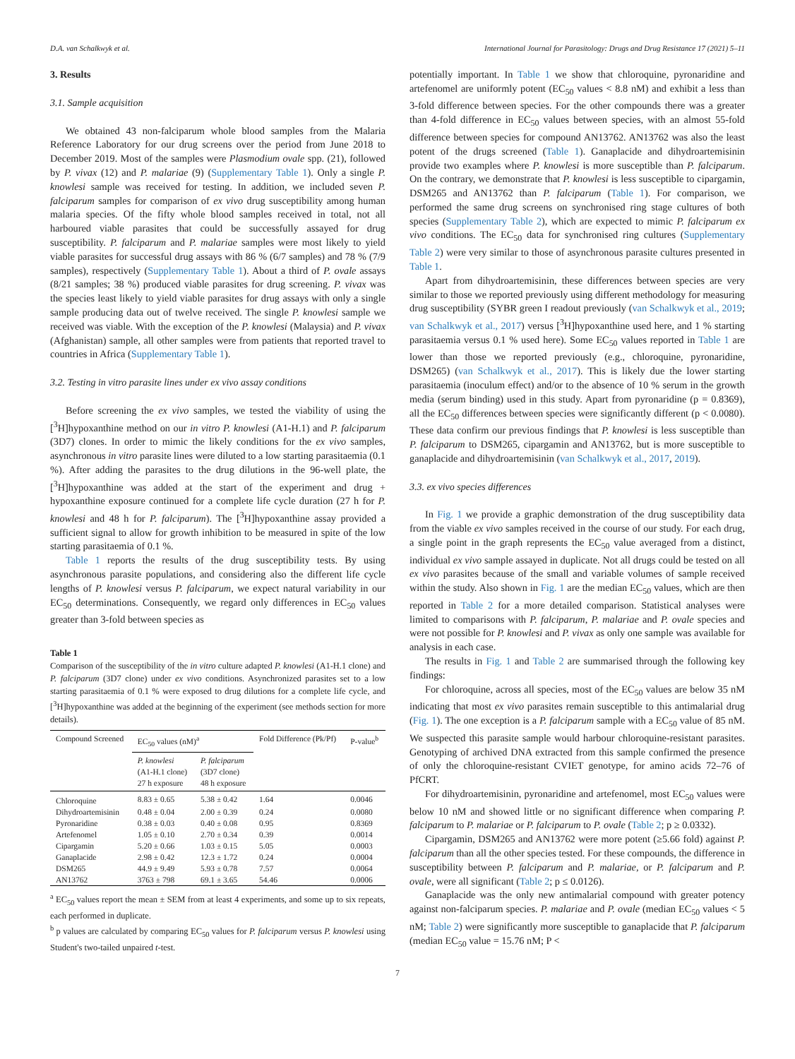D.A. van Schalkwyk et al. International Journal for Parasitology: Drugs and Drug Resistance 17 (2021) 5–11
3. Results
3.1. Sample acquisition
We obtained 43 non-falciparum whole blood samples from the Malaria Reference Laboratory for our drug screens over the period from June 2018 to December 2019. Most of the samples were Plasmodium ovale spp. (21), followed by P. vivax (12) and P. malariae (9) (Supplementary Table 1). Only a single P. knowlesi sample was received for testing. In addition, we included seven P. falciparum samples for comparison of ex vivo drug susceptibility among human malaria species. Of the fifty whole blood samples received in total, not all harboured viable parasites that could be successfully assayed for drug susceptibility. P. falciparum and P. malariae samples were most likely to yield viable parasites for successful drug assays with 86 % (6/7 samples) and 78 % (7/9 samples), respectively (Supplementary Table 1). About a third of P. ovale assays (8/21 samples; 38 %) produced viable parasites for drug screening. P. vivax was the species least likely to yield viable parasites for drug assays with only a single sample producing data out of twelve received. The single P. knowlesi sample we received was viable. With the exception of the P. knowlesi (Malaysia) and P. vivax (Afghanistan) sample, all other samples were from patients that reported travel to countries in Africa (Supplementary Table 1).
3.2. Testing in vitro parasite lines under ex vivo assay conditions
Before screening the ex vivo samples, we tested the viability of using the [<sup>3</sup>H]hypoxanthine method on our in vitro P. knowlesi (A1-H.1) and P. falciparum (3D7) clones. In order to mimic the likely conditions for the ex vivo samples, asynchronous in vitro parasite lines were diluted to a low starting parasitaemia (0.1 %). After adding the parasites to the drug dilutions in the 96-well plate, the [<sup>3</sup>H]hypoxanthine was added at the start of the experiment and drug + hypoxanthine exposure continued for a complete life cycle duration (27 h for P. knowlesi and 48 h for P. falciparum). The [<sup>3</sup>H]hypoxanthine assay provided a sufficient signal to allow for growth inhibition to be measured in spite of the low starting parasitaemia of 0.1 %.
Table 1 reports the results of the drug susceptibility tests. By using asynchronous parasite populations, and considering also the different life cycle lengths of P. knowlesi versus P. falciparum, we expect natural variability in our EC<sub>50</sub> determinations. Consequently, we regard only differences in EC<sub>50</sub> values greater than 3-fold between species as
Table 1
Comparison of the susceptibility of the in vitro culture adapted P. knowlesi (A1-H.1 clone) and P. falciparum (3D7 clone) under ex vivo conditions. Asynchronized parasites set to a low starting parasitaemia of 0.1 % were exposed to drug dilutions for a complete life cycle, and [<sup>3</sup>H]hypoxanthine was added at the beginning of the experiment (see methods section for more details).
| Compound Screened | EC<sub>50</sub> values (nM)<sup>a</sup> | | Fold Difference (Pk/Pf) | P-value<sup>b</sup> |
| --- | --- | --- | --- | --- |
| | P. knowlesi (A1-H.1 clone) 27 h exposure | P. falciparum (3D7 clone) 48 h exposure | | |
| Chloroquine | 8.83 ± 0.65 | 5.38 ± 0.42 | 1.64 | 0.0046 |
| Dihydroartemisinin | 0.48 ± 0.04 | 2.00 ± 0.39 | 0.24 | 0.0080 |
| Pyronaridine | 0.38 ± 0.03 | 0.40 ± 0.08 | 0.95 | 0.8369 |
| Artefenomel | 1.05 ± 0.10 | 2.70 ± 0.34 | 0.39 | 0.0014 |
| Cipargamin | 5.20 ± 0.66 | 1.03 ± 0.15 | 5.05 | 0.0003 |
| Ganaplacide | 2.98 ± 0.42 | 12.3 ± 1.72 | 0.24 | 0.0004 |
| DSM265 | 44.9 ± 9.49 | 5.93 ± 0.78 | 7.57 | 0.0064 |
| AN13762 | 3763 ± 798 | 69.1 ± 3.65 | 54.46 | 0.0006 |
<sup>a</sup> EC<sub>50</sub> values report the mean ± SEM from at least 4 experiments, and some up to six repeats, each performed in duplicate.
<sup>b</sup> p values are calculated by comparing EC<sub>50</sub> values for P. falciparum versus P. knowlesi using Student's two-tailed unpaired t-test.
potentially important. In Table 1 we show that chloroquine, pyronaridine and artefenomel are uniformly potent (EC<sub>50</sub> values < 8.8 nM) and exhibit a less than 3-fold difference between species. For the other compounds there was a greater than 4-fold difference in EC<sub>50</sub> values between species, with an almost 55-fold difference between species for compound AN13762. AN13762 was also the least potent of the drugs screened (Table 1). Ganaplacide and dihydroartemisinin provide two examples where P. knowlesi is more susceptible than P. falciparum. On the contrary, we demonstrate that P. knowlesi is less susceptible to cipargamin, DSM265 and AN13762 than P. falciparum (Table 1). For comparison, we performed the same drug screens on synchronised ring stage cultures of both species (Supplementary Table 2), which are expected to mimic P. falciparum ex vivo conditions. The EC<sub>50</sub> data for synchronised ring cultures (Supplementary Table 2) were very similar to those of asynchronous parasite cultures presented in Table 1.
Apart from dihydroartemisinin, these differences between species are very similar to those we reported previously using different methodology for measuring drug susceptibility (SYBR green I readout previously (van Schalkwyk et al., 2019; van Schalkwyk et al., 2017) versus [<sup>3</sup>H]hypoxanthine used here, and 1 % starting parasitaemia versus 0.1 % used here). Some EC<sub>50</sub> values reported in Table 1 are lower than those we reported previously (e.g., chloroquine, pyronaridine, DSM265) (van Schalkwyk et al., 2017). This is likely due the lower starting parasitaemia (inoculum effect) and/or to the absence of 10 % serum in the growth media (serum binding) used in this study. Apart from pyronaridine (p = 0.8369), all the EC<sub>50</sub> differences between species were significantly different (p < 0.0080). These data confirm our previous findings that P. knowlesi is less susceptible than P. falciparum to DSM265, cipargamin and AN13762, but is more susceptible to ganaplacide and dihydroartemisinin (van Schalkwyk et al., 2017, 2019).
3.3. ex vivo species differences
In Fig. 1 we provide a graphic demonstration of the drug susceptibility data from the viable ex vivo samples received in the course of our study. For each drug, a single point in the graph represents the EC<sub>50</sub> value averaged from a distinct, individual ex vivo sample assayed in duplicate. Not all drugs could be tested on all ex vivo parasites because of the small and variable volumes of sample received within the study. Also shown in Fig. 1 are the median EC<sub>50</sub> values, which are then reported in Table 2 for a more detailed comparison. Statistical analyses were limited to comparisons with P. falciparum, P. malariae and P. ovale species and were not possible for P. knowlesi and P. vivax as only one sample was available for analysis in each case.
The results in Fig. 1 and Table 2 are summarised through the following key findings:
For chloroquine, across all species, most of the EC<sub>50</sub> values are below 35 nM indicating that most ex vivo parasites remain susceptible to this antimalarial drug (Fig. 1). The one exception is a P. falciparum sample with a EC<sub>50</sub> value of 85 nM. We suspected this parasite sample would harbour chloroquine-resistant parasites. Genotyping of archived DNA extracted from this sample confirmed the presence of only the chloroquine-resistant CVIET genotype, for amino acids 72–76 of PfCRT.
For dihydroartemisinin, pyronaridine and artefenomel, most EC<sub>50</sub> values were below 10 nM and showed little or no significant difference when comparing P. falciparum to P. malariae or P. falciparum to P. ovale (Table 2; p ≥ 0.0332).
Cipargamin, DSM265 and AN13762 were more potent (≥5.66 fold) against P. falciparum than all the other species tested. For these compounds, the difference in susceptibility between P. falciparum and P. malariae, or P. falciparum and P. ovale, were all significant (Table 2; p ≤ 0.0126).
Ganaplacide was the only new antimalarial compound with greater potency against non-falciparum species. P. malariae and P. ovale (median EC<sub>50</sub> values < 5 nM; Table 2) were significantly more susceptible to ganaplacide that P. falciparum (median EC<sub>50</sub> value = 15.76 nM; P <
7